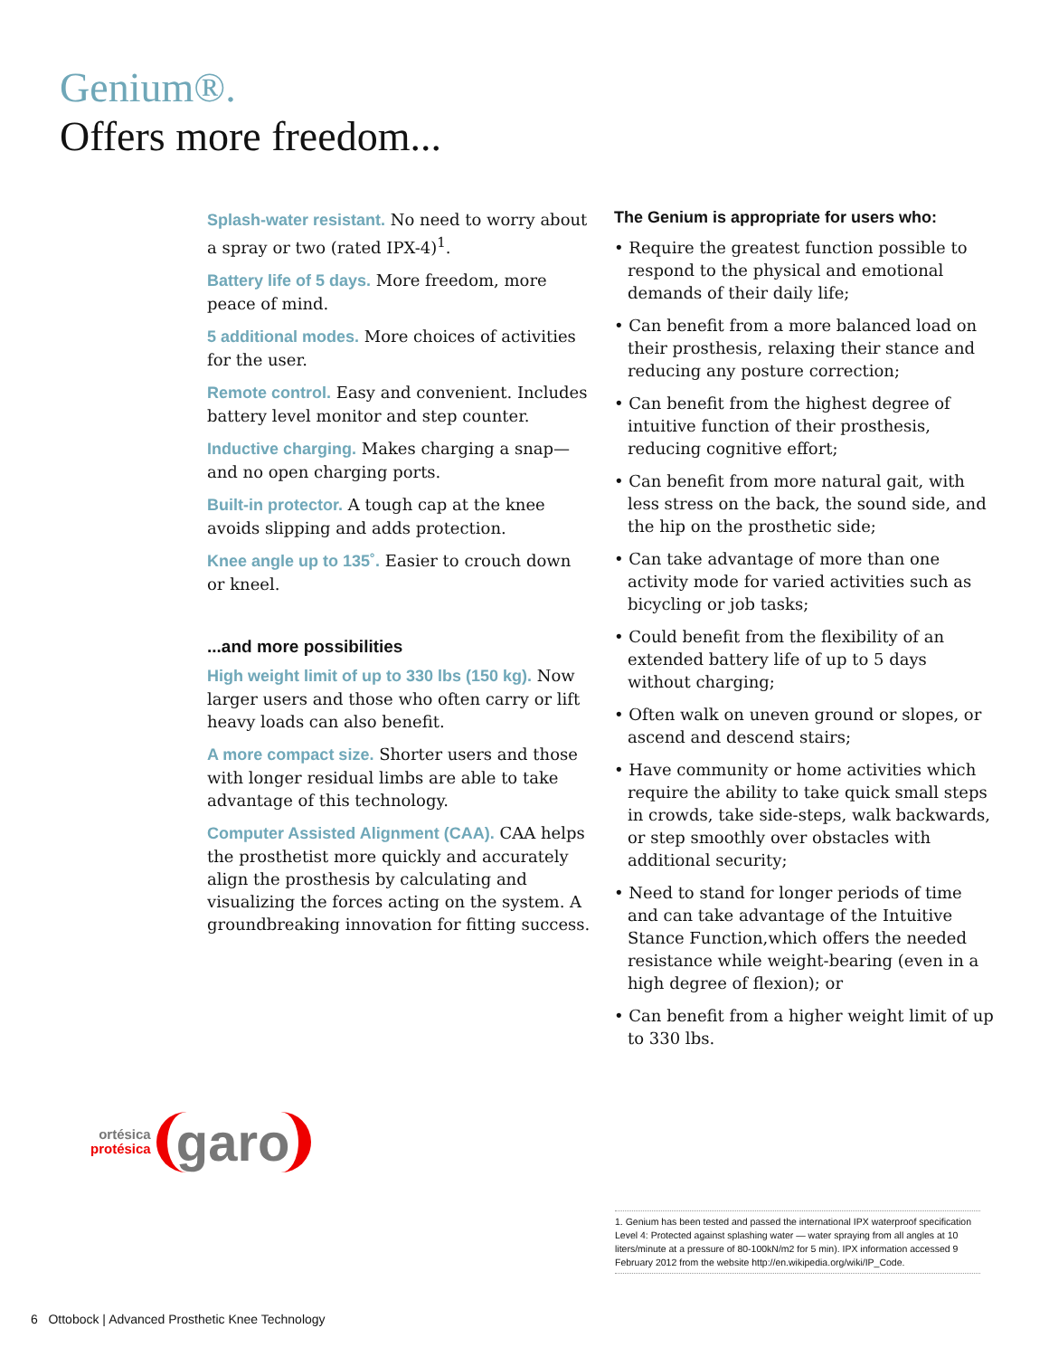Genium®.
Offers more freedom...
Splash-water resistant. No need to worry about a spray or two (rated IPX-4)<sup>1</sup>.
Battery life of 5 days. More freedom, more peace of mind.
5 additional modes. More choices of activities for the user.
Remote control. Easy and convenient. Includes battery level monitor and step counter.
Inductive charging. Makes charging a snap—and no open charging ports.
Built-in protector. A tough cap at the knee avoids slipping and adds protection.
Knee angle up to 135˚. Easier to crouch down or kneel.
...and more possibilities
High weight limit of up to 330 lbs (150 kg). Now larger users and those who often carry or lift heavy loads can also benefit.
A more compact size. Shorter users and those with longer residual limbs are able to take advantage of this technology.
Computer Assisted Alignment (CAA). CAA helps the prosthetist more quickly and accurately align the prosthesis by calculating and visualizing the forces acting on the system. A groundbreaking innovation for fitting success.
The Genium is appropriate for users who:
• Require the greatest function possible to respond to the physical and emotional demands of their daily life;
• Can benefit from a more balanced load on their prosthesis, relaxing their stance and reducing any posture correction;
• Can benefit from the highest degree of intuitive function of their prosthesis, reducing cognitive effort;
• Can benefit from more natural gait, with less stress on the back, the sound side, and the hip on the prosthetic side;
• Can take advantage of more than one activity mode for varied activities such as bicycling or job tasks;
• Could benefit from the flexibility of an extended battery life of up to 5 days without charging;
• Often walk on uneven ground or slopes, or ascend and descend stairs;
• Have community or home activities which require the ability to take quick small steps in crowds, take side-steps, walk backwards, or step smoothly over obstacles with additional security;
• Need to stand for longer periods of time and can take advantage of the Intuitive Stance Function,which offers the needed resistance while weight-bearing (even in a high degree of flexion); or
• Can benefit from a higher weight limit of up to 330 lbs.
ortésica
protésica
garo
1. Genium has been tested and passed the international IPX waterproof specification Level 4: Protected against splashing water — water spraying from all angles at 10 liters/minute at a pressure of 80-100kN/m2 for 5 min). IPX information accessed 9 February 2012 from the website http://en.wikipedia.org/wiki/IP_Code.
6 Ottobock | Advanced Prosthetic Knee Technology